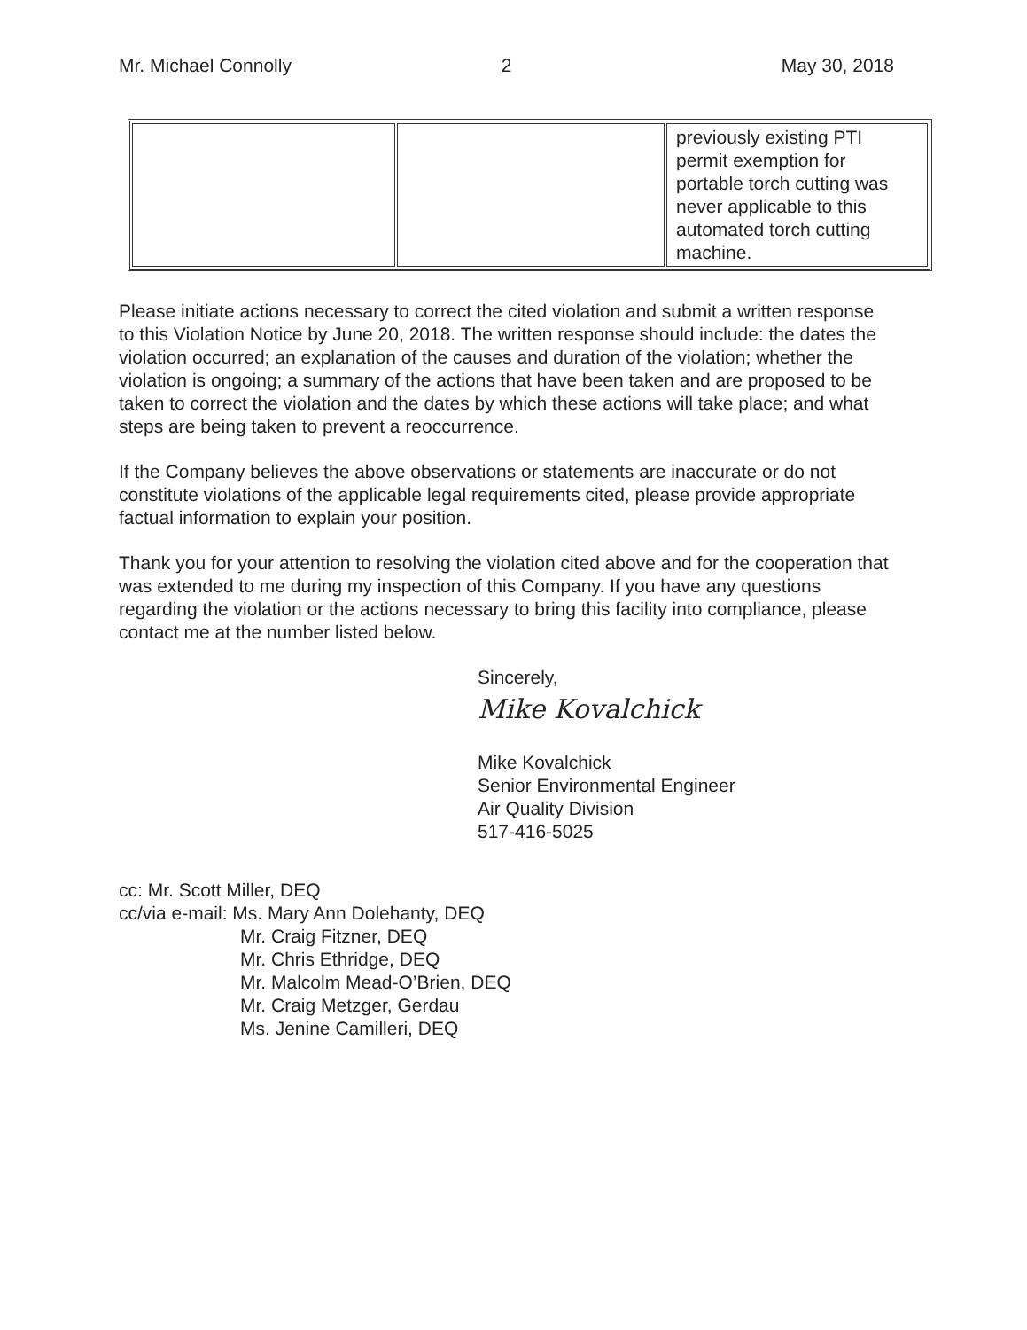Mr. Michael Connolly 2 May 30, 2018
| | | previously existing PTI permit exemption for portable torch cutting was never applicable to this automated torch cutting machine. |
Please initiate actions necessary to correct the cited violation and submit a written response to this Violation Notice by June 20, 2018. The written response should include: the dates the violation occurred; an explanation of the causes and duration of the violation; whether the violation is ongoing; a summary of the actions that have been taken and are proposed to be taken to correct the violation and the dates by which these actions will take place; and what steps are being taken to prevent a reoccurrence.
If the Company believes the above observations or statements are inaccurate or do not constitute violations of the applicable legal requirements cited, please provide appropriate factual information to explain your position.
Thank you for your attention to resolving the violation cited above and for the cooperation that was extended to me during my inspection of this Company. If you have any questions regarding the violation or the actions necessary to bring this facility into compliance, please contact me at the number listed below.
Sincerely,
Mike Kovalchick
Mike Kovalchick
Senior Environmental Engineer
Air Quality Division
517-416-5025
cc: Mr. Scott Miller, DEQ
cc/via e-mail: Ms. Mary Ann Dolehanty, DEQ
Mr. Craig Fitzner, DEQ
Mr. Chris Ethridge, DEQ
Mr. Malcolm Mead-O’Brien, DEQ
Mr. Craig Metzger, Gerdau
Ms. Jenine Camilleri, DEQ